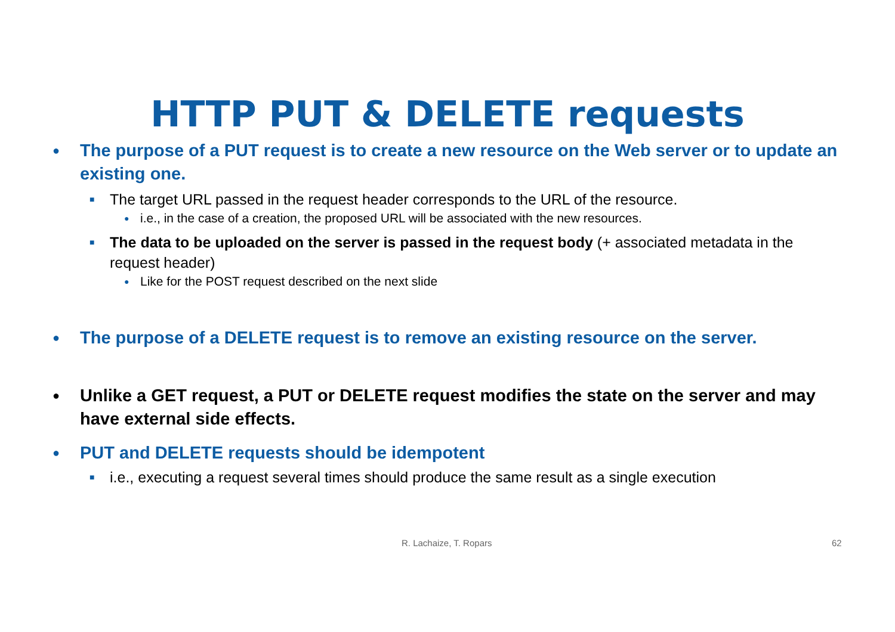HTTP PUT & DELETE requests
● The purpose of a PUT request is to create a new resource on the Web server or to update an existing one.
■ The target URL passed in the request header corresponds to the URL of the resource.
● i.e., in the case of a creation, the proposed URL will be associated with the new resources.
■ The data to be uploaded on the server is passed in the request body (+ associated metadata in the request header)
● Like for the POST request described on the next slide
● The purpose of a DELETE request is to remove an existing resource on the server.
● Unlike a GET request, a PUT or DELETE request modifies the state on the server and may have external side effects.
● PUT and DELETE requests should be idempotent
■ i.e., executing a request several times should produce the same result as a single execution
R. Lachaize, T. Ropars 62